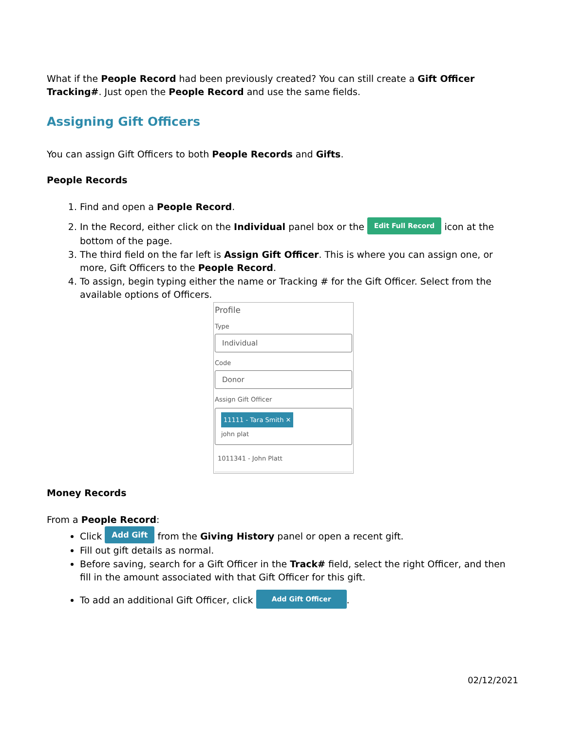What if the People Record had been previously created? You can still create a Gift Officer Tracking#. Just open the People Record and use the same fields.
Assigning Gift Officers
You can assign Gift Officers to both People Records and Gifts.
People Records
1. Find and open a People Record.
2. In the Record, either click on the Individual panel box or the Edit Full Record icon at the bottom of the page.
3. The third field on the far left is Assign Gift Officer. This is where you can assign one, or more, Gift Officers to the People Record.
4. To assign, begin typing either the name or Tracking # for the Gift Officer. Select from the available options of Officers.
Profile
Type
Individual
Code
Donor
Assign Gift Officer
11111 - Tara Smith ✕
john plat
1011341 - John Platt
Money Records
From a People Record:
Click Add Gift from the Giving History panel or open a recent gift.
Fill out gift details as normal.
Before saving, search for a Gift Officer in the Track# field, select the right Officer, and then fill in the amount associated with that Gift Officer for this gift.
To add an additional Gift Officer, click Add Gift Officer.
02/12/2021